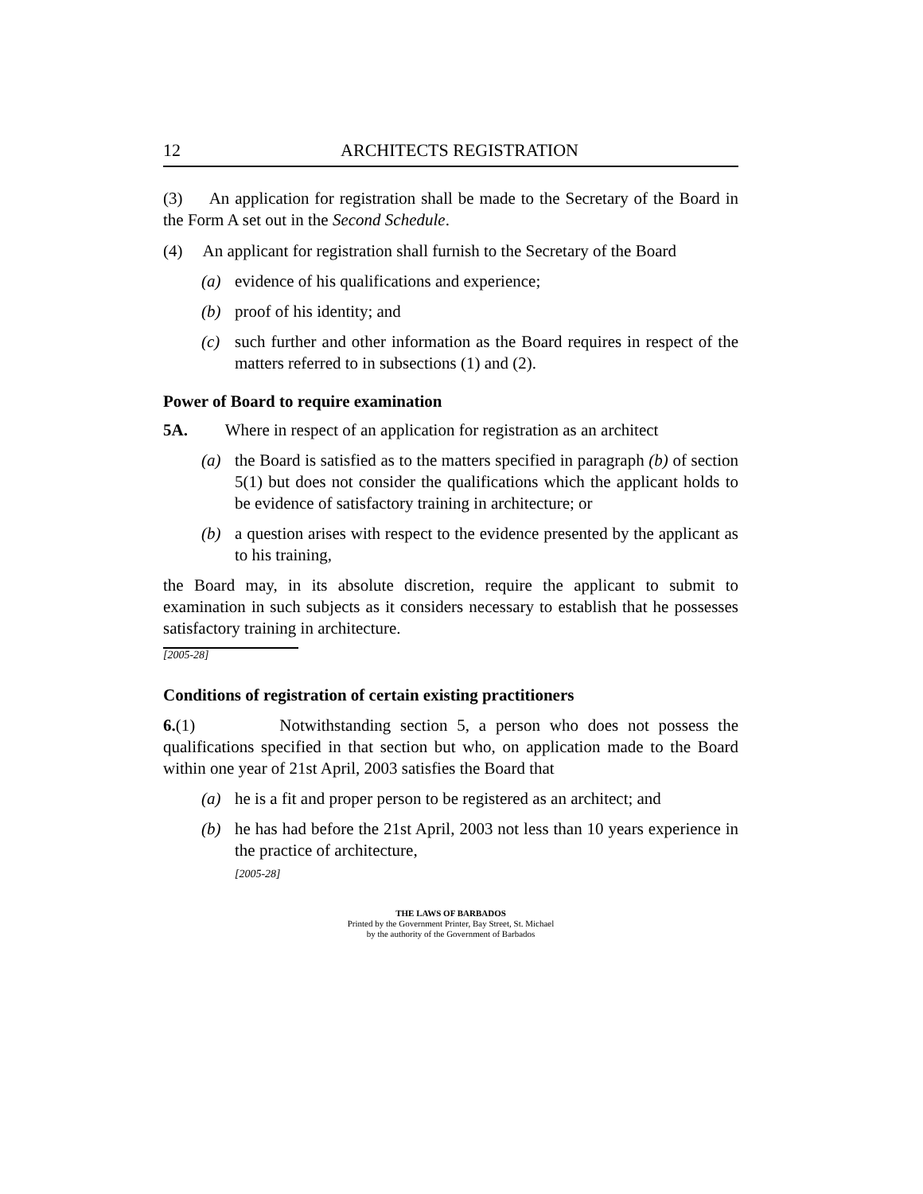12 ARCHITECTS REGISTRATION
(3) An application for registration shall be made to the Secretary of the Board in the Form A set out in the Second Schedule.
(4) An applicant for registration shall furnish to the Secretary of the Board
(a) evidence of his qualifications and experience;
(b) proof of his identity; and
(c) such further and other information as the Board requires in respect of the matters referred to in subsections (1) and (2).
Power of Board to require examination
5A. Where in respect of an application for registration as an architect
(a) the Board is satisfied as to the matters specified in paragraph (b) of section 5(1) but does not consider the qualifications which the applicant holds to be evidence of satisfactory training in architecture; or
(b) a question arises with respect to the evidence presented by the applicant as to his training,
the Board may, in its absolute discretion, require the applicant to submit to examination in such subjects as it considers necessary to establish that he possesses satisfactory training in architecture.
[2005-28]
Conditions of registration of certain existing practitioners
6.(1) Notwithstanding section 5, a person who does not possess the qualifications specified in that section but who, on application made to the Board within one year of 21st April, 2003 satisfies the Board that
(a) he is a fit and proper person to be registered as an architect; and
(b) he has had before the 21st April, 2003 not less than 10 years experience in the practice of architecture,
[2005-28]
THE LAWS OF BARBADOS
Printed by the Government Printer, Bay Street, St. Michael
by the authority of the Government of Barbados